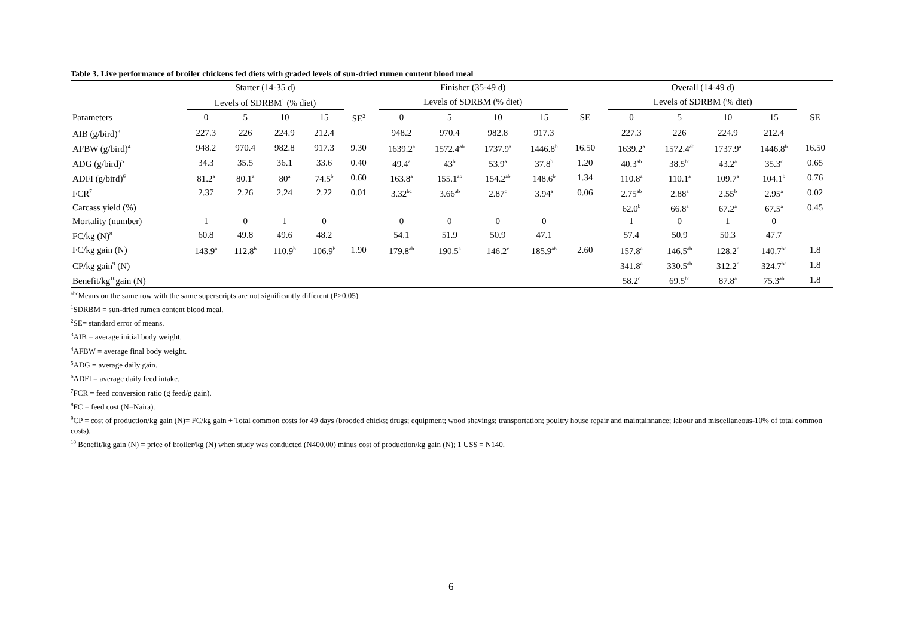Table 3. Live performance of broiler chickens fed diets with graded levels of sun-dried rumen content blood meal
| | Starter (14-35 d) | | | | | | Finisher (35-49 d) | | | | | | Overall (14-49 d) | | | | |
| --- | --- | --- | --- | --- | --- | --- | --- | --- | --- | --- | --- | --- | --- | --- | --- | --- | --- |
| | Levels of SDRBM<sup>1</sup> (% diet) | | | | | | Levels of SDRBM (% diet) | | | | | | Levels of SDRBM (% diet) | | | | |
| Parameters | 0 | 5 | 10 | 15 | SE<sup>2</sup> | | 0 | 5 | 10 | 15 | SE | | 0 | 5 | 10 | 15 | SE |
| AIB (g/bird)<sup>3</sup> | 227.3 | 226 | 224.9 | 212.4 | | | 948.2 | 970.4 | 982.8 | 917.3 | | | 227.3 | 226 | 224.9 | 212.4 | |
| AFBW (g/bird)<sup>4</sup> | 948.2 | 970.4 | 982.8 | 917.3 | 9.30 | | 1639.2<sup>a</sup> | 1572.4<sup>ab</sup> | 1737.9<sup>a</sup> | 1446.8<sup>b</sup> | 16.50 | | 1639.2<sup>a</sup> | 1572.4<sup>ab</sup> | 1737.9<sup>a</sup> | 1446.8<sup>b</sup> | 16.50 |
| ADG (g/bird)<sup>5</sup> | 34.3 | 35.5 | 36.1 | 33.6 | 0.40 | | 49.4<sup>a</sup> | 43<sup>b</sup> | 53.9<sup>a</sup> | 37.8<sup>b</sup> | 1.20 | | 40.3<sup>ab</sup> | 38.5<sup>bc</sup> | 43.2<sup>a</sup> | 35.3<sup>c</sup> | 0.65 |
| ADFI (g/bird)<sup>6</sup> | 81.2<sup>a</sup> | 80.1<sup>a</sup> | 80<sup>a</sup> | 74.5<sup>b</sup> | 0.60 | | 163.8<sup>a</sup> | 155.1<sup>ab</sup> | 154.2<sup>ab</sup> | 148.6<sup>b</sup> | 1.34 | | 110.8<sup>a</sup> | 110.1<sup>a</sup> | 109.7<sup>a</sup> | 104.1<sup>b</sup> | 0.76 |
| FCR<sup>7</sup> | 2.37 | 2.26 | 2.24 | 2.22 | 0.01 | | 3.32<sup>bc</sup> | 3.66<sup>ab</sup> | 2.87<sup>c</sup> | 3.94<sup>a</sup> | 0.06 | | 2.75<sup>ab</sup> | 2.88<sup>a</sup> | 2.55<sup>b</sup> | 2.95<sup>a</sup> | 0.02 |
| Carcass yield (%) | | | | | | | | | | | | | 62.0<sup>b</sup> | 66.8<sup>a</sup> | 67.2<sup>a</sup> | 67.5<sup>a</sup> | 0.45 |
| Mortality (number) | 1 | 0 | 1 | 0 | | | 0 | 0 | 0 | 0 | | | 1 | 0 | 1 | 0 | |
| FC/kg (N)<sup>8</sup> | 60.8 | 49.8 | 49.6 | 48.2 | | | 54.1 | 51.9 | 50.9 | 47.1 | | | 57.4 | 50.9 | 50.3 | 47.7 | |
| FC/kg gain (N) | 143.9<sup>a</sup> | 112.8<sup>b</sup> | 110.9<sup>b</sup> | 106.9<sup>b</sup> | 1.90 | | 179.8<sup>ab</sup> | 190.5<sup>a</sup> | 146.2<sup>c</sup> | 185.9<sup>ab</sup> | 2.60 | | 157.8<sup>a</sup> | 146.5<sup>ab</sup> | 128.2<sup>c</sup> | 140.7<sup>bc</sup> | 1.8 |
| CP/kg gain<sup>9</sup> (N) | | | | | | | | | | | | | 341.8<sup>a</sup> | 330.5<sup>ab</sup> | 312.2<sup>c</sup> | 324.7<sup>bc</sup> | 1.8 |
| Benefit/kg<sup>10</sup>gain (N) | | | | | | | | | | | | | 58.2<sup>c</sup> | 69.5<sup>bc</sup> | 87.8<sup>a</sup> | 75.3<sup>ab</sup> | 1.8 |
<sup>abc</sup>Means on the same row with the same superscripts are not significantly different (P>0.05).
<sup>1</sup> SDRBM = sun-dried rumen content blood meal.
<sup>2</sup> SE= standard error of means.
<sup>3</sup> AIB = average initial body weight.
<sup>4</sup> AFBW = average final body weight.
<sup>5</sup> ADG = average daily gain.
<sup>6</sup> ADFI = average daily feed intake.
<sup>7</sup> FCR = feed conversion ratio (g feed/g gain).
<sup>8</sup> FC = feed cost (N=Naira).
<sup>9</sup>CP = cost of production/kg gain (N)= FC/kg gain + Total common costs for 49 days (brooded chicks; drugs; equipment; wood shavings; transportation; poultry house repair and maintainnance; labour and miscellaneous-10% of total common costs).
<sup>10</sup> Benefit/kg gain (N) = price of broiler/kg (N) when study was conducted (N400.00) minus cost of production/kg gain (N); 1 US$ = N140.
6